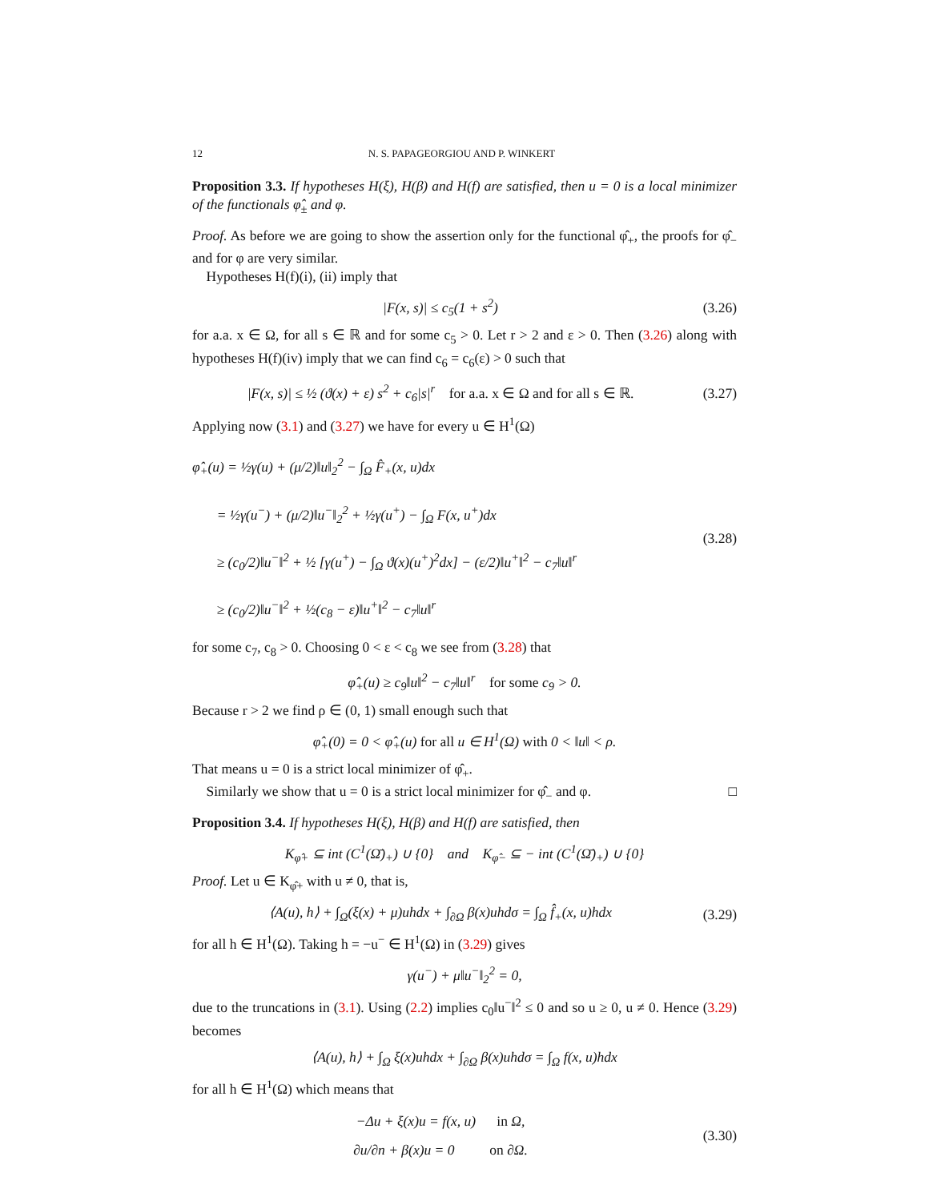12 N. S. PAPAGEORGIOU AND P. WINKERT
Proposition 3.3. If hypotheses H(ξ), H(β) and H(f) are satisfied, then u = 0 is a local minimizer of the functionals φ̂<sub>±</sub> and φ.
Proof. As before we are going to show the assertion only for the functional φ̂<sub>+</sub>, the proofs for φ̂<sub>−</sub> and for φ are very similar.
Hypotheses H(f)(i), (ii) imply that
|F(x, s)| ≤ c<sub>5</sub>(1 + s<sup>2</sup>)
(3.26)
for a.a. x ∈ Ω, for all s ∈ ℝ and for some c<sub>5</sub> > 0. Let r > 2 and ε > 0. Then (3.26) along with hypotheses H(f)(iv) imply that we can find c<sub>6</sub> = c<sub>6</sub>(ε) > 0 such that
|F(x, s)| ≤ ½ (ϑ(x) + ε) s<sup>2</sup> + c<sub>6</sub>|s|<sup>r</sup> for a.a. x ∈ Ω and for all s ∈ ℝ.
(3.27)
Applying now (3.1) and (3.27) we have for every u ∈ H<sup>1</sup>(Ω)
φ̂<sub>+</sub>(u) = ½γ(u) + (μ/2)‖u‖<sub>2</sub><sup>2</sup> − ∫<sub>Ω</sub> F̂<sub>+</sub>(x, u)dx
= ½γ(u<sup>−</sup>) + (μ/2)‖u<sup>−</sup>‖<sub>2</sub><sup>2</sup> + ½γ(u<sup>+</sup>) − ∫<sub>Ω</sub> F(x, u<sup>+</sup>)dx
≥ (c<sub>0</sub>/2)‖u<sup>−</sup>‖<sup>2</sup> + ½ [γ(u<sup>+</sup>) − ∫<sub>Ω</sub> ϑ(x)(u<sup>+</sup>)<sup>2</sup>dx] − (ε/2)‖u<sup>+</sup>‖<sup>2</sup> − c<sub>7</sub>‖u‖<sup>r</sup>
≥ (c<sub>0</sub>/2)‖u<sup>−</sup>‖<sup>2</sup> + ½(c<sub>8</sub> − ε)‖u<sup>+</sup>‖<sup>2</sup> − c<sub>7</sub>‖u‖<sup>r</sup>
(3.28)
for some c<sub>7</sub>, c<sub>8</sub> > 0. Choosing 0 < ε < c<sub>8</sub> we see from (3.28) that
φ̂<sub>+</sub>(u) ≥ c<sub>9</sub>‖u‖<sup>2</sup> − c<sub>7</sub>‖u‖<sup>r</sup> for some c<sub>9</sub> > 0.
Because r > 2 we find ρ ∈ (0, 1) small enough such that
φ̂<sub>+</sub>(0) = 0 < φ̂<sub>+</sub>(u) for all u ∈ H<sup>1</sup>(Ω) with 0 < ‖u‖ < ρ.
That means u = 0 is a strict local minimizer of φ̂<sub>+</sub>.
Similarly we show that u = 0 is a strict local minimizer for φ̂<sub>−</sub> and φ. □
Proposition 3.4. If hypotheses H(ξ), H(β) and H(f) are satisfied, then
K<sub>φ̂+</sub> ⊆ int (C<sup>1</sup>(Ω̄)<sub>+</sub>) ∪ {0} and K<sub>φ̂−</sub> ⊆ − int (C<sup>1</sup>(Ω̄)<sub>+</sub>) ∪ {0}
Proof. Let u ∈ K<sub>φ̂+</sub> with u ≠ 0, that is,
⟨A(u), h⟩ + ∫<sub>Ω</sub>(ξ(x) + μ)uhdx + ∫<sub>∂Ω</sub> β(x)uhdσ = ∫<sub>Ω</sub> f̂<sub>+</sub>(x, u)hdx
(3.29)
for all h ∈ H<sup>1</sup>(Ω). Taking h = −u<sup>−</sup> ∈ H<sup>1</sup>(Ω) in (3.29) gives
γ(u<sup>−</sup>) + μ‖u<sup>−</sup>‖<sub>2</sub><sup>2</sup> = 0,
due to the truncations in (3.1). Using (2.2) implies c<sub>0</sub>‖u<sup>−</sup>‖<sup>2</sup> ≤ 0 and so u ≥ 0, u ≠ 0. Hence (3.29) becomes
⟨A(u), h⟩ + ∫<sub>Ω</sub> ξ(x)uhdx + ∫<sub>∂Ω</sub> β(x)uhdσ = ∫<sub>Ω</sub> f(x, u)hdx
for all h ∈ H<sup>1</sup>(Ω) which means that
−Δu + ξ(x)u = f(x, u) in Ω,
∂u/∂n + β(x)u = 0 on ∂Ω.
(3.30)